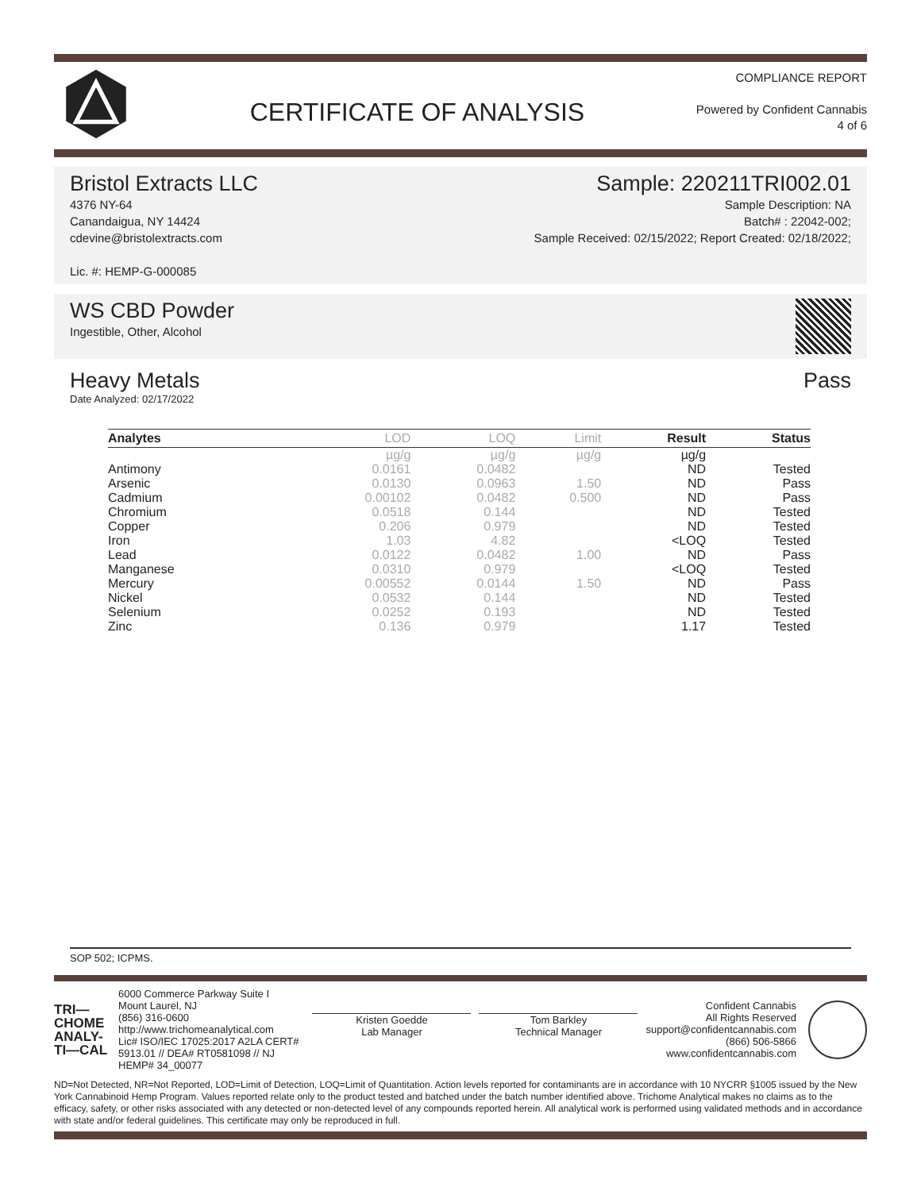CERTIFICATE OF ANALYSIS
COMPLIANCE REPORT
Powered by Confident Cannabis
4 of 6
Bristol Extracts LLC
4376 NY-64
Canandaigua, NY 14424
cdevine@bristolextracts.com
Lic. #: HEMP-G-000085
Sample: 220211TRI002.01
Sample Description: NA
Batch# : 22042-002;
Sample Received: 02/15/2022; Report Created: 02/18/2022;
WS CBD Powder
Ingestible, Other, Alcohol
Heavy Metals
Date Analyzed: 02/17/2022
Pass
| Analytes | LOD | LOQ | Limit | Result | Status |
| --- | --- | --- | --- | --- | --- |
| | µg/g | µg/g | µg/g | µg/g | |
| Antimony | 0.0161 | 0.0482 | | ND | Tested |
| Arsenic | 0.0130 | 0.0963 | 1.50 | ND | Pass |
| Cadmium | 0.00102 | 0.0482 | 0.500 | ND | Pass |
| Chromium | 0.0518 | 0.144 | | ND | Tested |
| Copper | 0.206 | 0.979 | | ND | Tested |
| Iron | 1.03 | 4.82 | | <LOQ | Tested |
| Lead | 0.0122 | 0.0482 | 1.00 | ND | Pass |
| Manganese | 0.0310 | 0.979 | | <LOQ | Tested |
| Mercury | 0.00552 | 0.0144 | 1.50 | ND | Pass |
| Nickel | 0.0532 | 0.144 | | ND | Tested |
| Selenium | 0.0252 | 0.193 | | ND | Tested |
| Zinc | 0.136 | 0.979 | | 1.17 | Tested |
SOP 502; ICPMS.
TRI—
CHOME
ANALY-
TI—CAL
6000 Commerce Parkway Suite I
Mount Laurel, NJ
(856) 316-0600
http://www.trichomeanalytical.com
Lic# ISO/IEC 17025:2017 A2LA CERT# 5913.01 // DEA# RT0581098 // NJ HEMP# 34_00077
Kristen Goedde
Lab Manager
Tom Barkley
Technical Manager
Confident Cannabis
All Rights Reserved
support@confidentcannabis.com
(866) 506-5866
www.confidentcannabis.com
ND=Not Detected, NR=Not Reported, LOD=Limit of Detection, LOQ=Limit of Quantitation. Action levels reported for contaminants are in accordance with 10 NYCRR §1005 issued by the New York Cannabinoid Hemp Program. Values reported relate only to the product tested and batched under the batch number identified above. Trichome Analytical makes no claims as to the efficacy, safety, or other risks associated with any detected or non-detected level of any compounds reported herein. All analytical work is performed using validated methods and in accordance with state and/or federal guidelines. This certificate may only be reproduced in full.